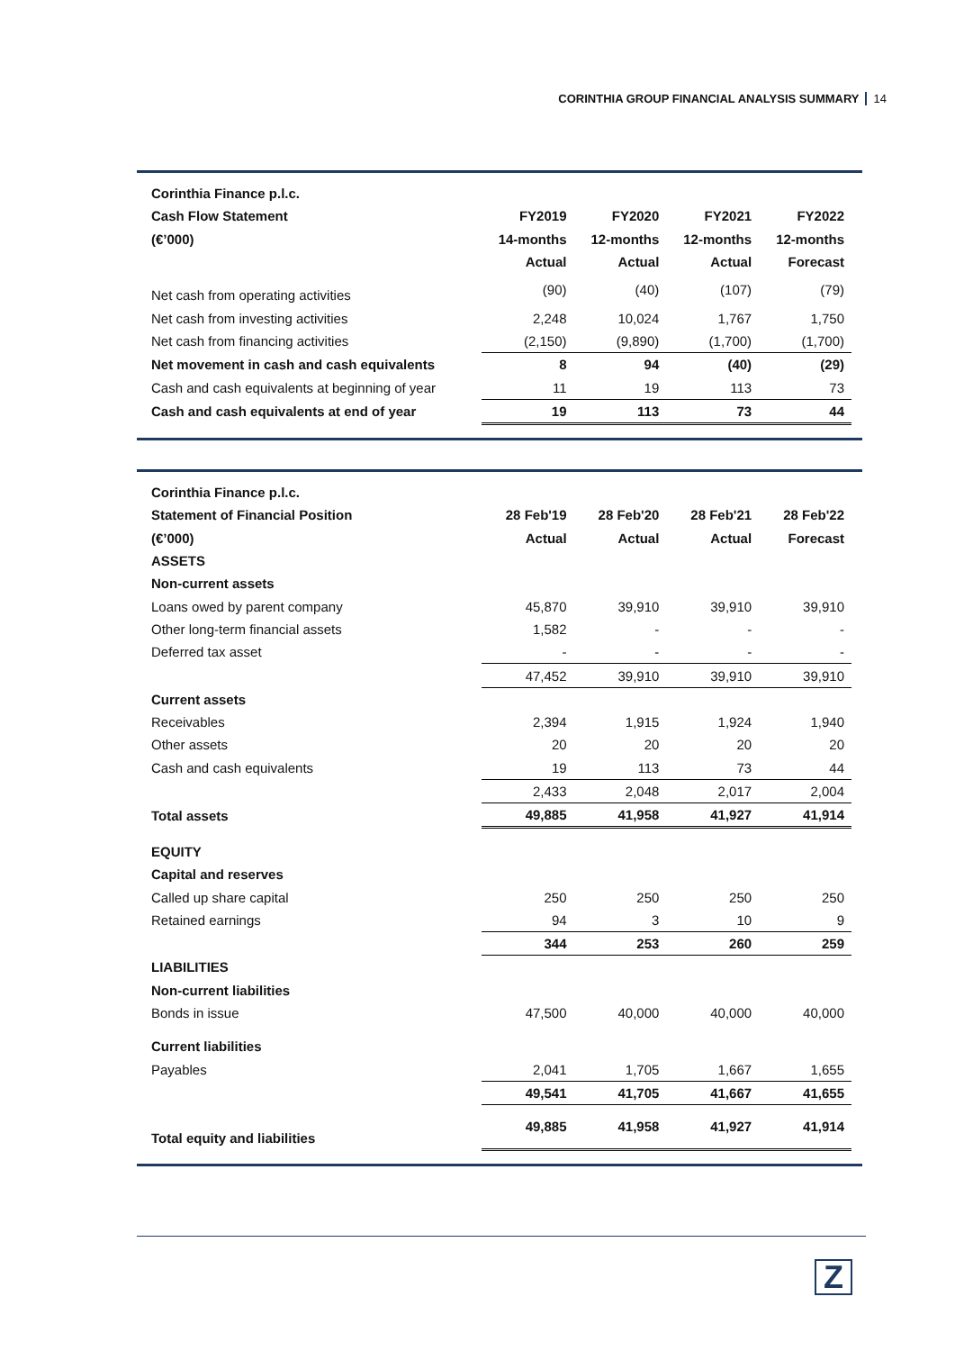CORINTHIA GROUP FINANCIAL ANALYSIS SUMMARY 14
| Corinthia Finance p.l.c. | | | | |
| --- | --- | --- | --- | --- |
| Cash Flow Statement | FY2019 | FY2020 | FY2021 | FY2022 |
| (€’000) | 14-months | 12-months | 12-months | 12-months |
| | Actual | Actual | Actual | Forecast |
| Net cash from operating activities | (90) | (40) | (107) | (79) |
| Net cash from investing activities | 2,248 | 10,024 | 1,767 | 1,750 |
| Net cash from financing activities | (2,150) | (9,890) | (1,700) | (1,700) |
| Net movement in cash and cash equivalents | 8 | 94 | (40) | (29) |
| Cash and cash equivalents at beginning of year | 11 | 19 | 113 | 73 |
| Cash and cash equivalents at end of year | 19 | 113 | 73 | 44 |
| Corinthia Finance p.l.c. | | | | |
| --- | --- | --- | --- | --- |
| Statement of Financial Position | 28 Feb'19 | 28 Feb'20 | 28 Feb'21 | 28 Feb'22 |
| (€’000) | Actual | Actual | Actual | Forecast |
| ASSETS | | | | |
| Non-current assets | | | | |
| Loans owed by parent company | 45,870 | 39,910 | 39,910 | 39,910 |
| Other long-term financial assets | 1,582 | - | - | - |
| Deferred tax asset | - | - | - | - |
| | 47,452 | 39,910 | 39,910 | 39,910 |
| Current assets | | | | |
| Receivables | 2,394 | 1,915 | 1,924 | 1,940 |
| Other assets | 20 | 20 | 20 | 20 |
| Cash and cash equivalents | 19 | 113 | 73 | 44 |
| | 2,433 | 2,048 | 2,017 | 2,004 |
| Total assets | 49,885 | 41,958 | 41,927 | 41,914 |
| EQUITY | | | | |
| Capital and reserves | | | | |
| Called up share capital | 250 | 250 | 250 | 250 |
| Retained earnings | 94 | 3 | 10 | 9 |
| | 344 | 253 | 260 | 259 |
| LIABILITIES | | | | |
| Non-current liabilities | | | | |
| Bonds in issue | 47,500 | 40,000 | 40,000 | 40,000 |
| Current liabilities | | | | |
| Payables | 2,041 | 1,705 | 1,667 | 1,655 |
| | 49,541 | 41,705 | 41,667 | 41,655 |
| Total equity and liabilities | 49,885 | 41,958 | 41,927 | 41,914 |
Z